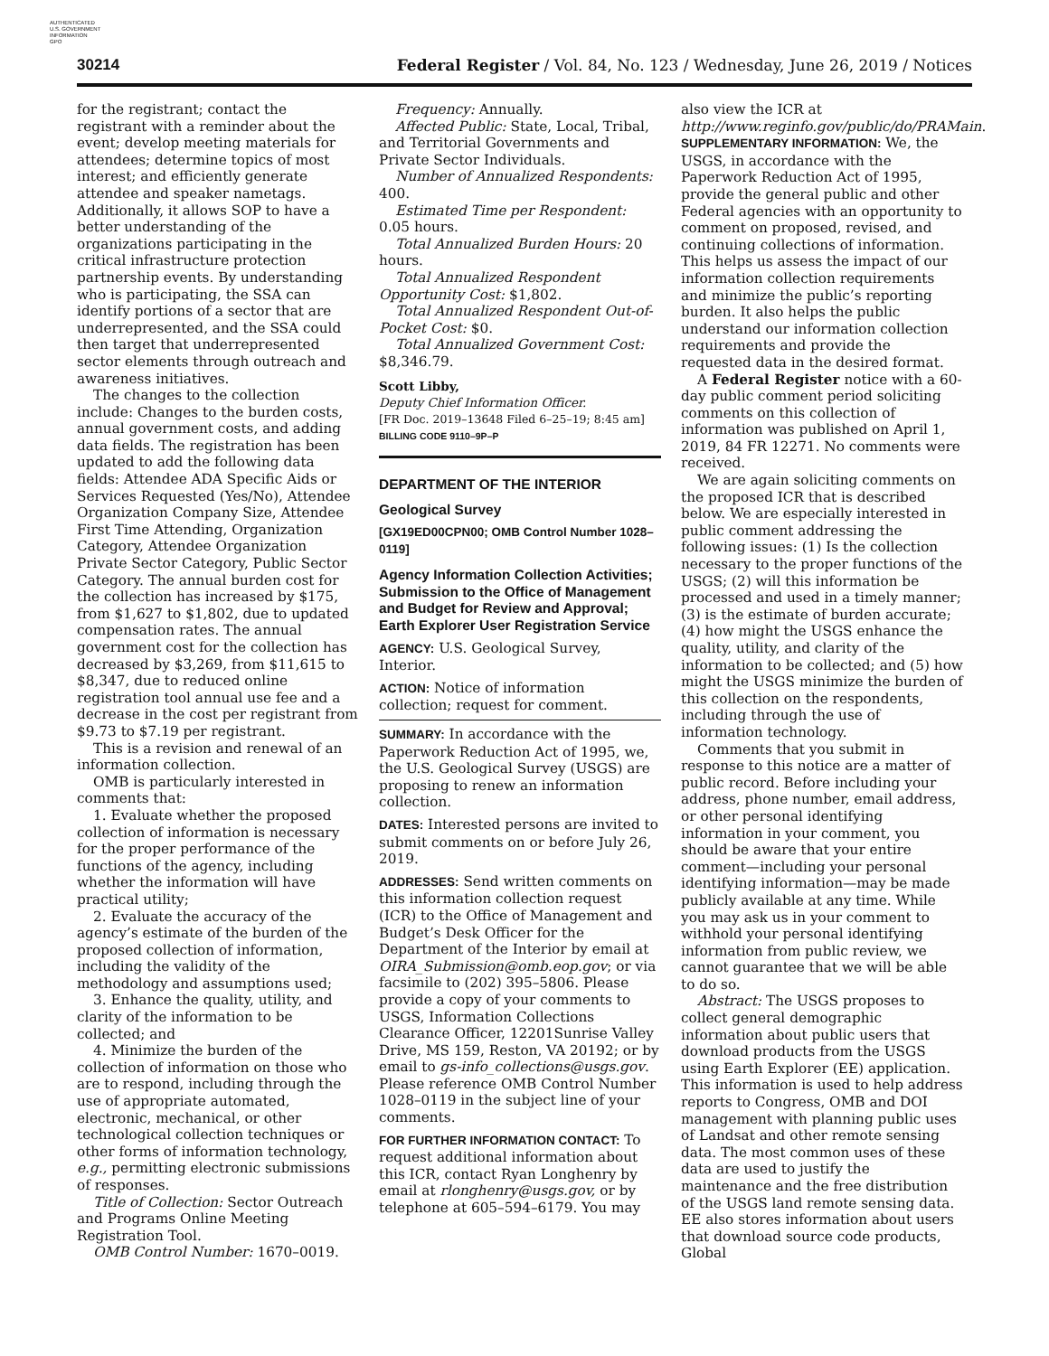AUTHENTICATED
U.S. GOVERNMENT
INFORMATION
GPO
30214 Federal Register / Vol. 84, No. 123 / Wednesday, June 26, 2019 / Notices
for the registrant; contact the registrant with a reminder about the event; develop meeting materials for attendees; determine topics of most interest; and efficiently generate attendee and speaker nametags. Additionally, it allows SOP to have a better understanding of the organizations participating in the critical infrastructure protection partnership events. By understanding who is participating, the SSA can identify portions of a sector that are underrepresented, and the SSA could then target that underrepresented sector elements through outreach and awareness initiatives.
The changes to the collection include: Changes to the burden costs, annual government costs, and adding data fields. The registration has been updated to add the following data fields: Attendee ADA Specific Aids or Services Requested (Yes/No), Attendee Organization Company Size, Attendee First Time Attending, Organization Category, Attendee Organization Private Sector Category, Public Sector Category. The annual burden cost for the collection has increased by $175, from $1,627 to $1,802, due to updated compensation rates. The annual government cost for the collection has decreased by $3,269, from $11,615 to $8,347, due to reduced online registration tool annual use fee and a decrease in the cost per registrant from $9.73 to $7.19 per registrant.
This is a revision and renewal of an information collection.
OMB is particularly interested in comments that:
1. Evaluate whether the proposed collection of information is necessary for the proper performance of the functions of the agency, including whether the information will have practical utility;
2. Evaluate the accuracy of the agency’s estimate of the burden of the proposed collection of information, including the validity of the methodology and assumptions used;
3. Enhance the quality, utility, and clarity of the information to be collected; and
4. Minimize the burden of the collection of information on those who are to respond, including through the use of appropriate automated, electronic, mechanical, or other technological collection techniques or other forms of information technology, e.g., permitting electronic submissions of responses.
Title of Collection: Sector Outreach and Programs Online Meeting Registration Tool.
OMB Control Number: 1670–0019.
Frequency: Annually.
Affected Public: State, Local, Tribal, and Territorial Governments and Private Sector Individuals.
Number of Annualized Respondents: 400.
Estimated Time per Respondent: 0.05 hours.
Total Annualized Burden Hours: 20 hours.
Total Annualized Respondent Opportunity Cost: $1,802.
Total Annualized Respondent Out-of-Pocket Cost: $0.
Total Annualized Government Cost: $8,346.79.
Scott Libby,
Deputy Chief Information Officer.
[FR Doc. 2019–13648 Filed 6–25–19; 8:45 am]
BILLING CODE 9110–9P–P
DEPARTMENT OF THE INTERIOR
Geological Survey
[GX19ED00CPN00; OMB Control Number 1028–0119]
Agency Information Collection Activities; Submission to the Office of Management and Budget for Review and Approval; Earth Explorer User Registration Service
AGENCY: U.S. Geological Survey, Interior.
ACTION: Notice of information collection; request for comment.
SUMMARY: In accordance with the Paperwork Reduction Act of 1995, we, the U.S. Geological Survey (USGS) are proposing to renew an information collection.
DATES: Interested persons are invited to submit comments on or before July 26, 2019.
ADDRESSES: Send written comments on this information collection request (ICR) to the Office of Management and Budget’s Desk Officer for the Department of the Interior by email at OIRA_Submission@omb.eop.gov; or via facsimile to (202) 395–5806. Please provide a copy of your comments to USGS, Information Collections Clearance Officer, 12201Sunrise Valley Drive, MS 159, Reston, VA 20192; or by email to gs-info_collections@usgs.gov. Please reference OMB Control Number 1028–0119 in the subject line of your comments.
FOR FURTHER INFORMATION CONTACT: To request additional information about this ICR, contact Ryan Longhenry by email at rlonghenry@usgs.gov, or by telephone at 605–594–6179. You may
also view the ICR at http://www.reginfo.gov/public/do/PRAMain.
SUPPLEMENTARY INFORMATION: We, the USGS, in accordance with the Paperwork Reduction Act of 1995, provide the general public and other Federal agencies with an opportunity to comment on proposed, revised, and continuing collections of information. This helps us assess the impact of our information collection requirements and minimize the public’s reporting burden. It also helps the public understand our information collection requirements and provide the requested data in the desired format.
A Federal Register notice with a 60-day public comment period soliciting comments on this collection of information was published on April 1, 2019, 84 FR 12271. No comments were received.
We are again soliciting comments on the proposed ICR that is described below. We are especially interested in public comment addressing the following issues: (1) Is the collection necessary to the proper functions of the USGS; (2) will this information be processed and used in a timely manner; (3) is the estimate of burden accurate; (4) how might the USGS enhance the quality, utility, and clarity of the information to be collected; and (5) how might the USGS minimize the burden of this collection on the respondents, including through the use of information technology.
Comments that you submit in response to this notice are a matter of public record. Before including your address, phone number, email address, or other personal identifying information in your comment, you should be aware that your entire comment—including your personal identifying information—may be made publicly available at any time. While you may ask us in your comment to withhold your personal identifying information from public review, we cannot guarantee that we will be able to do so.
Abstract: The USGS proposes to collect general demographic information about public users that download products from the USGS using Earth Explorer (EE) application. This information is used to help address reports to Congress, OMB and DOI management with planning public uses of Landsat and other remote sensing data. The most common uses of these data are used to justify the maintenance and the free distribution of the USGS land remote sensing data. EE also stores information about users that download source code products, Global